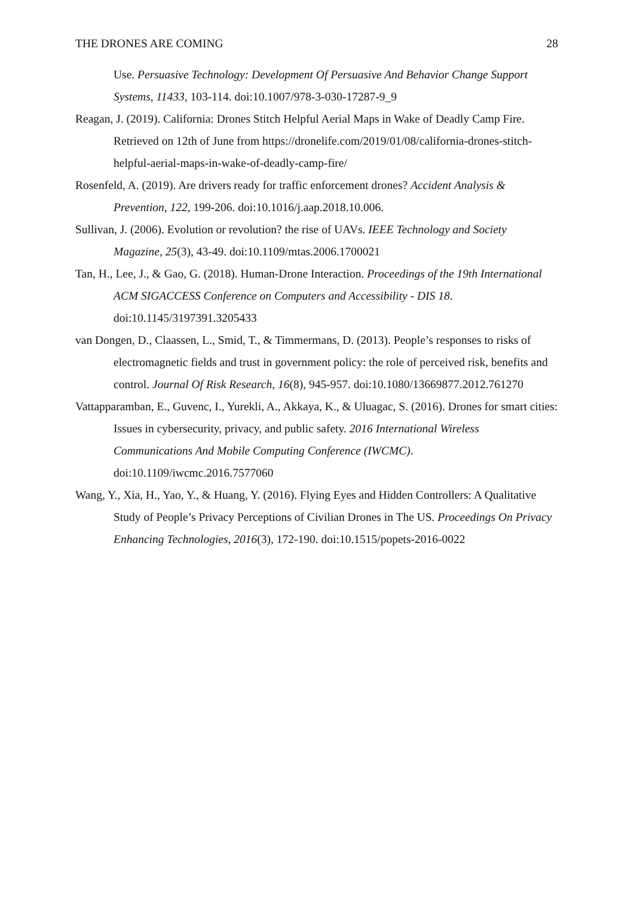THE DRONES ARE COMING 28
Use. Persuasive Technology: Development Of Persuasive And Behavior Change Support Systems, 11433, 103-114. doi:10.1007/978-3-030-17287-9_9
Reagan, J. (2019). California: Drones Stitch Helpful Aerial Maps in Wake of Deadly Camp Fire. Retrieved on 12th of June from https://dronelife.com/2019/01/08/california-drones-stitch-helpful-aerial-maps-in-wake-of-deadly-camp-fire/
Rosenfeld, A. (2019). Are drivers ready for traffic enforcement drones? Accident Analysis & Prevention, 122, 199-206. doi:10.1016/j.aap.2018.10.006.
Sullivan, J. (2006). Evolution or revolution? the rise of UAVs. IEEE Technology and Society Magazine, 25(3), 43-49. doi:10.1109/mtas.2006.1700021
Tan, H., Lee, J., & Gao, G. (2018). Human-Drone Interaction. Proceedings of the 19th International ACM SIGACCESS Conference on Computers and Accessibility - DIS 18. doi:10.1145/3197391.3205433
van Dongen, D., Claassen, L., Smid, T., & Timmermans, D. (2013). People’s responses to risks of electromagnetic fields and trust in government policy: the role of perceived risk, benefits and control. Journal Of Risk Research, 16(8), 945-957. doi:10.1080/13669877.2012.761270
Vattapparamban, E., Guvenc, I., Yurekli, A., Akkaya, K., & Uluagac, S. (2016). Drones for smart cities: Issues in cybersecurity, privacy, and public safety. 2016 International Wireless Communications And Mobile Computing Conference (IWCMC). doi:10.1109/iwcmc.2016.7577060
Wang, Y., Xia, H., Yao, Y., & Huang, Y. (2016). Flying Eyes and Hidden Controllers: A Qualitative Study of People’s Privacy Perceptions of Civilian Drones in The US. Proceedings On Privacy Enhancing Technologies, 2016(3), 172-190. doi:10.1515/popets-2016-0022